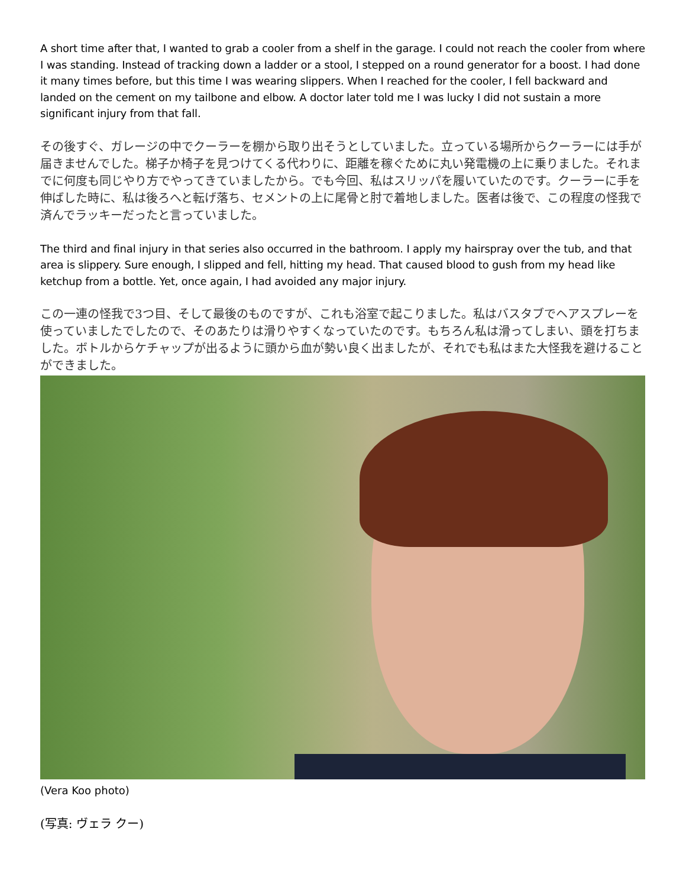A short time after that, I wanted to grab a cooler from a shelf in the garage. I could not reach the cooler from where I was standing. Instead of tracking down a ladder or a stool, I stepped on a round generator for a boost. I had done it many times before, but this time I was wearing slippers. When I reached for the cooler, I fell backward and landed on the cement on my tailbone and elbow. A doctor later told me I was lucky I did not sustain a more significant injury from that fall.
その後すぐ、ガレージの中でクーラーを棚から取り出そうとしていました。立っている場所からクーラーには手が届きませんでした。梯子か椅子を見つけてくる代わりに、距離を稼ぐために丸い発電機の上に乗りました。それまでに何度も同じやり方でやってきていましたから。でも今回、私はスリッパを履いていたのです。クーラーに手を伸ばした時に、私は後ろへと転げ落ち、セメントの上に尾骨と肘で着地しました。医者は後で、この程度の怪我で済んでラッキーだったと言っていました。
The third and final injury in that series also occurred in the bathroom. I apply my hairspray over the tub, and that area is slippery. Sure enough, I slipped and fell, hitting my head. That caused blood to gush from my head like ketchup from a bottle. Yet, once again, I had avoided any major injury.
この一連の怪我で3つ目、そして最後のものですが、これも浴室で起こりました。私はバスタブでヘアスプレーを使っていましたでしたので、そのあたりは滑りやすくなっていたのです。もちろん私は滑ってしまい、頭を打ちました。ボトルからケチャップが出るように頭から血が勢い良く出ましたが、それでも私はまた大怪我を避けることができました。
(Vera Koo photo)
(写真: ヴェラ クー)